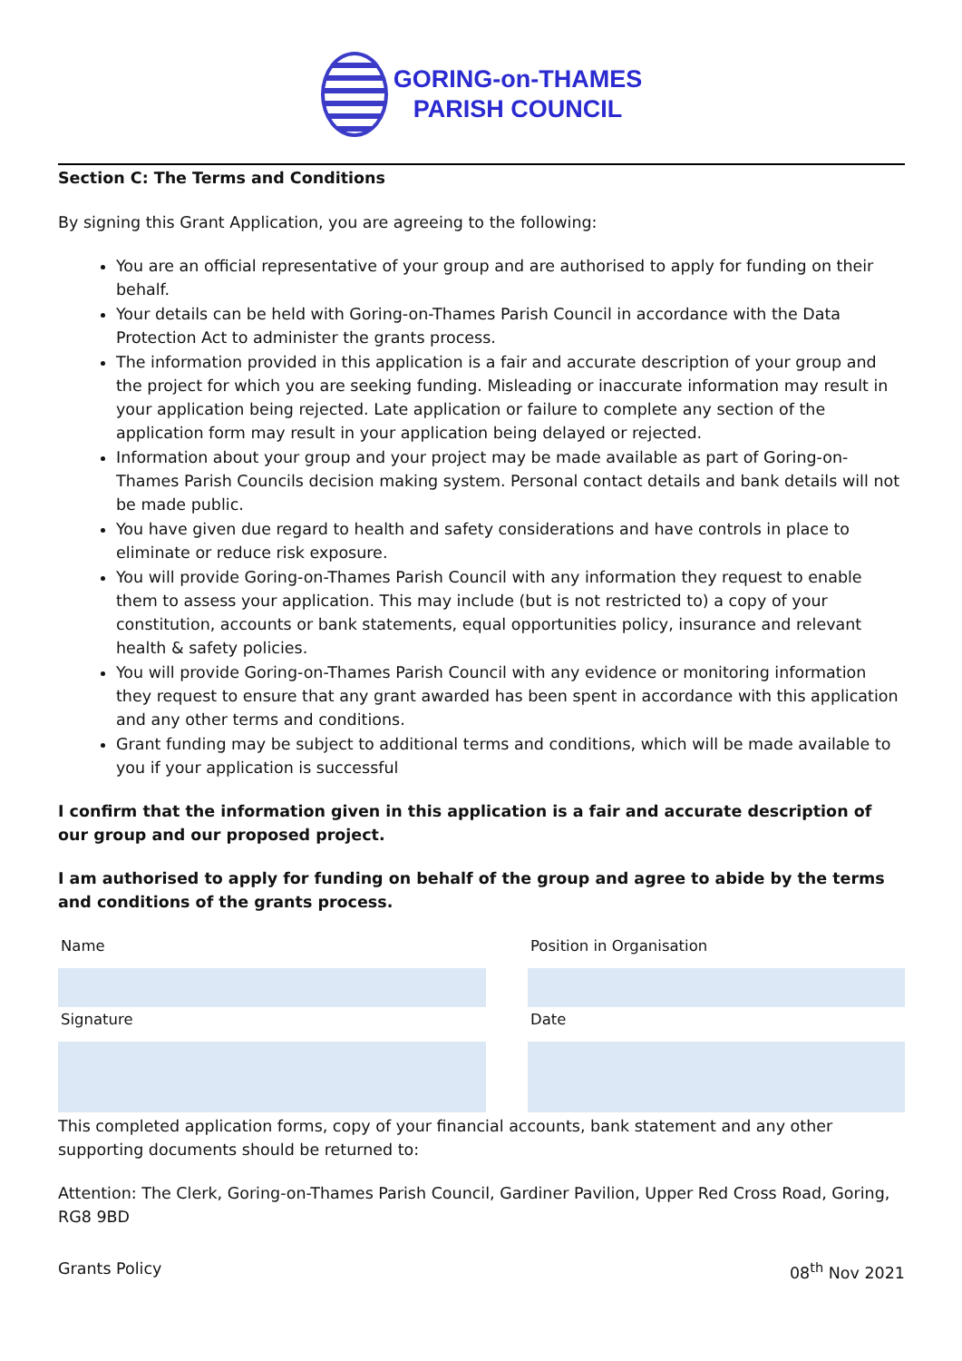GORING-on-THAMES
PARISH COUNCIL
Section C: The Terms and Conditions
By signing this Grant Application, you are agreeing to the following:
You are an official representative of your group and are authorised to apply for funding on their behalf.
Your details can be held with Goring-on-Thames Parish Council in accordance with the Data Protection Act to administer the grants process.
The information provided in this application is a fair and accurate description of your group and the project for which you are seeking funding. Misleading or inaccurate information may result in your application being rejected. Late application or failure to complete any section of the application form may result in your application being delayed or rejected.
Information about your group and your project may be made available as part of Goring-on-Thames Parish Councils decision making system. Personal contact details and bank details will not be made public.
You have given due regard to health and safety considerations and have controls in place to eliminate or reduce risk exposure.
You will provide Goring-on-Thames Parish Council with any information they request to enable them to assess your application. This may include (but is not restricted to) a copy of your constitution, accounts or bank statements, equal opportunities policy, insurance and relevant health & safety policies.
You will provide Goring-on-Thames Parish Council with any evidence or monitoring information they request to ensure that any grant awarded has been spent in accordance with this application and any other terms and conditions.
Grant funding may be subject to additional terms and conditions, which will be made available to you if your application is successful
I confirm that the information given in this application is a fair and accurate description of our group and our proposed project.
I am authorised to apply for funding on behalf of the group and agree to abide by the terms and conditions of the grants process.
| Name | | Position in Organisation |
| Signature | | Date |
This completed application forms, copy of your financial accounts, bank statement and any other supporting documents should be returned to:
Attention: The Clerk, Goring-on-Thames Parish Council, Gardiner Pavilion, Upper Red Cross Road, Goring, RG8 9BD
Grants Policy 08<sup>th</sup> Nov 2021